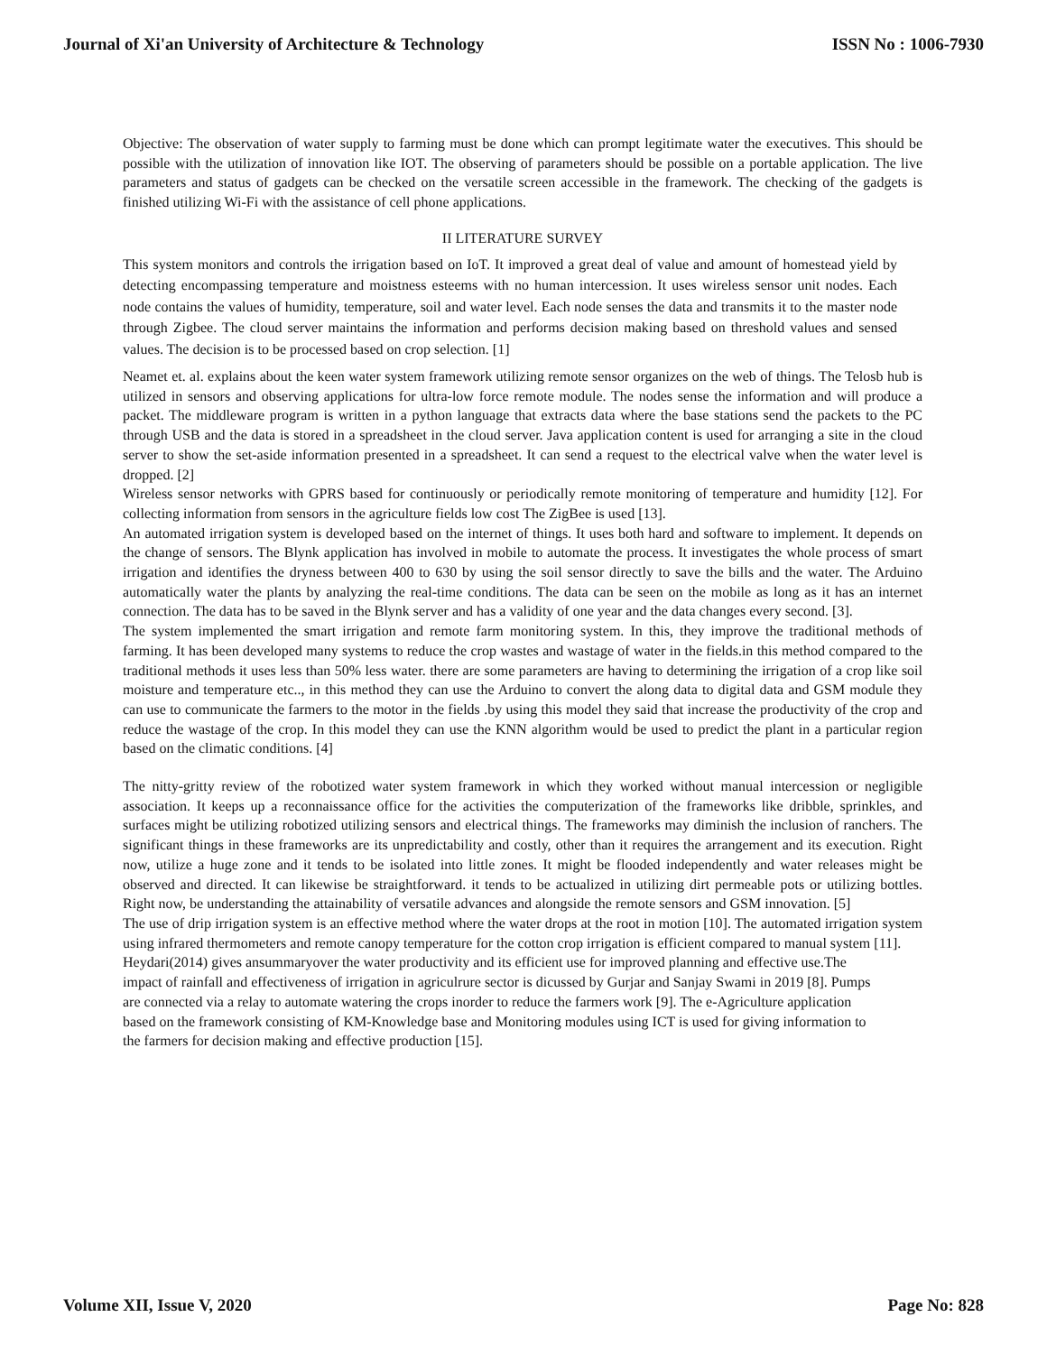Journal of Xi'an University of Architecture & Technology ISSN No : 1006-7930
Objective: The observation of water supply to farming must be done which can prompt legitimate water the executives. This should be possible with the utilization of innovation like IOT. The observing of parameters should be possible on a portable application. The live parameters and status of gadgets can be checked on the versatile screen accessible in the framework. The checking of the gadgets is finished utilizing Wi-Fi with the assistance of cell phone applications.
II LITERATURE SURVEY
This system monitors and controls the irrigation based on IoT. It improved a great deal of value and amount of homestead yield by detecting encompassing temperature and moistness esteems with no human intercession. It uses wireless sensor unit nodes. Each node contains the values of humidity, temperature, soil and water level. Each node senses the data and transmits it to the master node through Zigbee. The cloud server maintains the information and performs decision making based on threshold values and sensed values. The decision is to be processed based on crop selection. [1]
Neamet et. al. explains about the keen water system framework utilizing remote sensor organizes on the web of things. The Telosb hub is utilized in sensors and observing applications for ultra-low force remote module. The nodes sense the information and will produce a packet. The middleware program is written in a python language that extracts data where the base stations send the packets to the PC through USB and the data is stored in a spreadsheet in the cloud server. Java application content is used for arranging a site in the cloud server to show the set-aside information presented in a spreadsheet. It can send a request to the electrical valve when the water level is dropped. [2]
Wireless sensor networks with GPRS based for continuously or periodically remote monitoring of temperature and humidity [12]. For collecting information from sensors in the agriculture fields low cost The ZigBee is used [13].
An automated irrigation system is developed based on the internet of things. It uses both hard and software to implement. It depends on the change of sensors. The Blynk application has involved in mobile to automate the process. It investigates the whole process of smart irrigation and identifies the dryness between 400 to 630 by using the soil sensor directly to save the bills and the water. The Arduino automatically water the plants by analyzing the real-time conditions. The data can be seen on the mobile as long as it has an internet connection. The data has to be saved in the Blynk server and has a validity of one year and the data changes every second. [3].
The system implemented the smart irrigation and remote farm monitoring system. In this, they improve the traditional methods of farming. It has been developed many systems to reduce the crop wastes and wastage of water in the fields.in this method compared to the traditional methods it uses less than 50% less water. there are some parameters are having to determining the irrigation of a crop like soil moisture and temperature etc.., in this method they can use the Arduino to convert the along data to digital data and GSM module they can use to communicate the farmers to the motor in the fields .by using this model they said that increase the productivity of the crop and reduce the wastage of the crop. In this model they can use the KNN algorithm would be used to predict the plant in a particular region based on the climatic conditions. [4]
The nitty-gritty review of the robotized water system framework in which they worked without manual intercession or negligible association. It keeps up a reconnaissance office for the activities the computerization of the frameworks like dribble, sprinkles, and surfaces might be utilizing robotized utilizing sensors and electrical things. The frameworks may diminish the inclusion of ranchers. The significant things in these frameworks are its unpredictability and costly, other than it requires the arrangement and its execution. Right now, utilize a huge zone and it tends to be isolated into little zones. It might be flooded independently and water releases might be observed and directed. It can likewise be straightforward. it tends to be actualized in utilizing dirt permeable pots or utilizing bottles. Right now, be understanding the attainability of versatile advances and alongside the remote sensors and GSM innovation. [5]
The use of drip irrigation system is an effective method where the water drops at the root in motion [10]. The automated irrigation system using infrared thermometers and remote canopy temperature for the cotton crop irrigation is efficient compared to manual system [11].
Heydari(2014) gives ansummaryover the water productivity and its efficient use for improved planning and effective use.The impact of rainfall and effectiveness of irrigation in agriculrure sector is dicussed by Gurjar and Sanjay Swami in 2019 [8]. Pumps are connected via a relay to automate watering the crops inorder to reduce the farmers work [9]. The e-Agriculture application based on the framework consisting of KM-Knowledge base and Monitoring modules using ICT is used for giving information to the farmers for decision making and effective production [15].
Volume XII, Issue V, 2020 Page No: 828